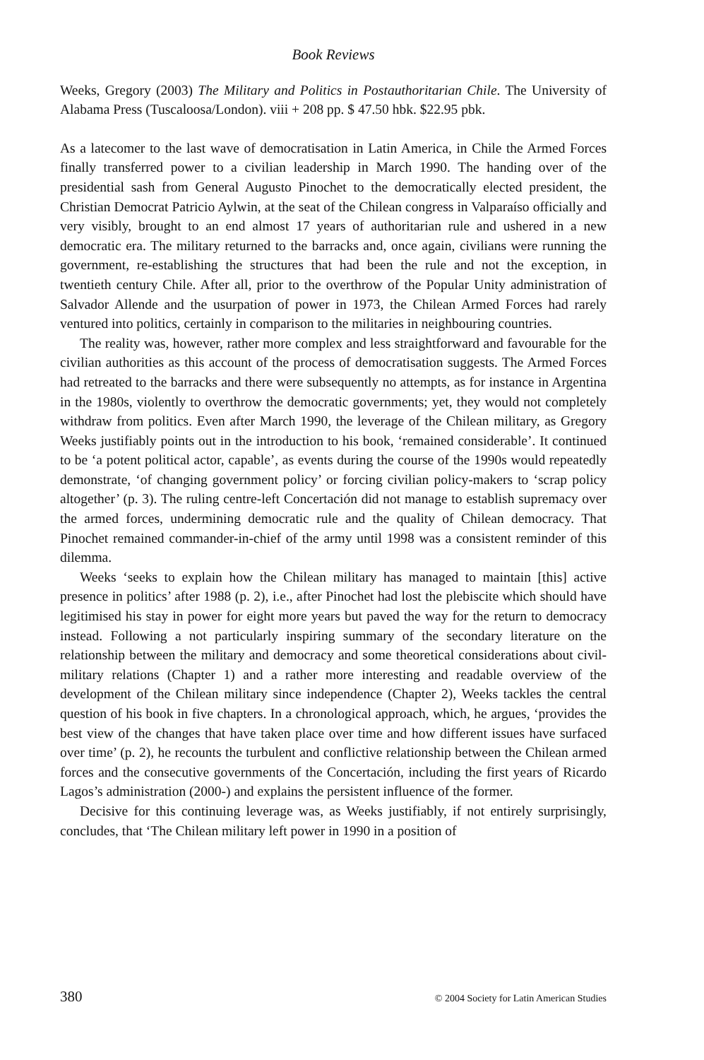Book Reviews
Weeks, Gregory (2003) The Military and Politics in Postauthoritarian Chile. The University of Alabama Press (Tuscaloosa/London). viii + 208 pp. $ 47.50 hbk. $22.95 pbk.
As a latecomer to the last wave of democratisation in Latin America, in Chile the Armed Forces finally transferred power to a civilian leadership in March 1990. The handing over of the presidential sash from General Augusto Pinochet to the democratically elected president, the Christian Democrat Patricio Aylwin, at the seat of the Chilean congress in Valparaíso officially and very visibly, brought to an end almost 17 years of authoritarian rule and ushered in a new democratic era. The military returned to the barracks and, once again, civilians were running the government, re-establishing the structures that had been the rule and not the exception, in twentieth century Chile. After all, prior to the overthrow of the Popular Unity administration of Salvador Allende and the usurpation of power in 1973, the Chilean Armed Forces had rarely ventured into politics, certainly in comparison to the militaries in neighbouring countries.
The reality was, however, rather more complex and less straightforward and favourable for the civilian authorities as this account of the process of democratisation suggests. The Armed Forces had retreated to the barracks and there were subsequently no attempts, as for instance in Argentina in the 1980s, violently to overthrow the democratic governments; yet, they would not completely withdraw from politics. Even after March 1990, the leverage of the Chilean military, as Gregory Weeks justifiably points out in the introduction to his book, ‘remained considerable’. It continued to be ‘a potent political actor, capable’, as events during the course of the 1990s would repeatedly demonstrate, ‘of changing government policy’ or forcing civilian policy-makers to ‘scrap policy altogether’ (p. 3). The ruling centre-left Concertación did not manage to establish supremacy over the armed forces, undermining democratic rule and the quality of Chilean democracy. That Pinochet remained commander-in-chief of the army until 1998 was a consistent reminder of this dilemma.
Weeks ‘seeks to explain how the Chilean military has managed to maintain [this] active presence in politics’ after 1988 (p. 2), i.e., after Pinochet had lost the plebiscite which should have legitimised his stay in power for eight more years but paved the way for the return to democracy instead. Following a not particularly inspiring summary of the secondary literature on the relationship between the military and democracy and some theoretical considerations about civil-military relations (Chapter 1) and a rather more interesting and readable overview of the development of the Chilean military since independence (Chapter 2), Weeks tackles the central question of his book in five chapters. In a chronological approach, which, he argues, ‘provides the best view of the changes that have taken place over time and how different issues have surfaced over time’ (p. 2), he recounts the turbulent and conflictive relationship between the Chilean armed forces and the consecutive governments of the Concertación, including the first years of Ricardo Lagos’s administration (2000-) and explains the persistent influence of the former.
Decisive for this continuing leverage was, as Weeks justifiably, if not entirely surprisingly, concludes, that ‘The Chilean military left power in 1990 in a position of
380 © 2004 Society for Latin American Studies